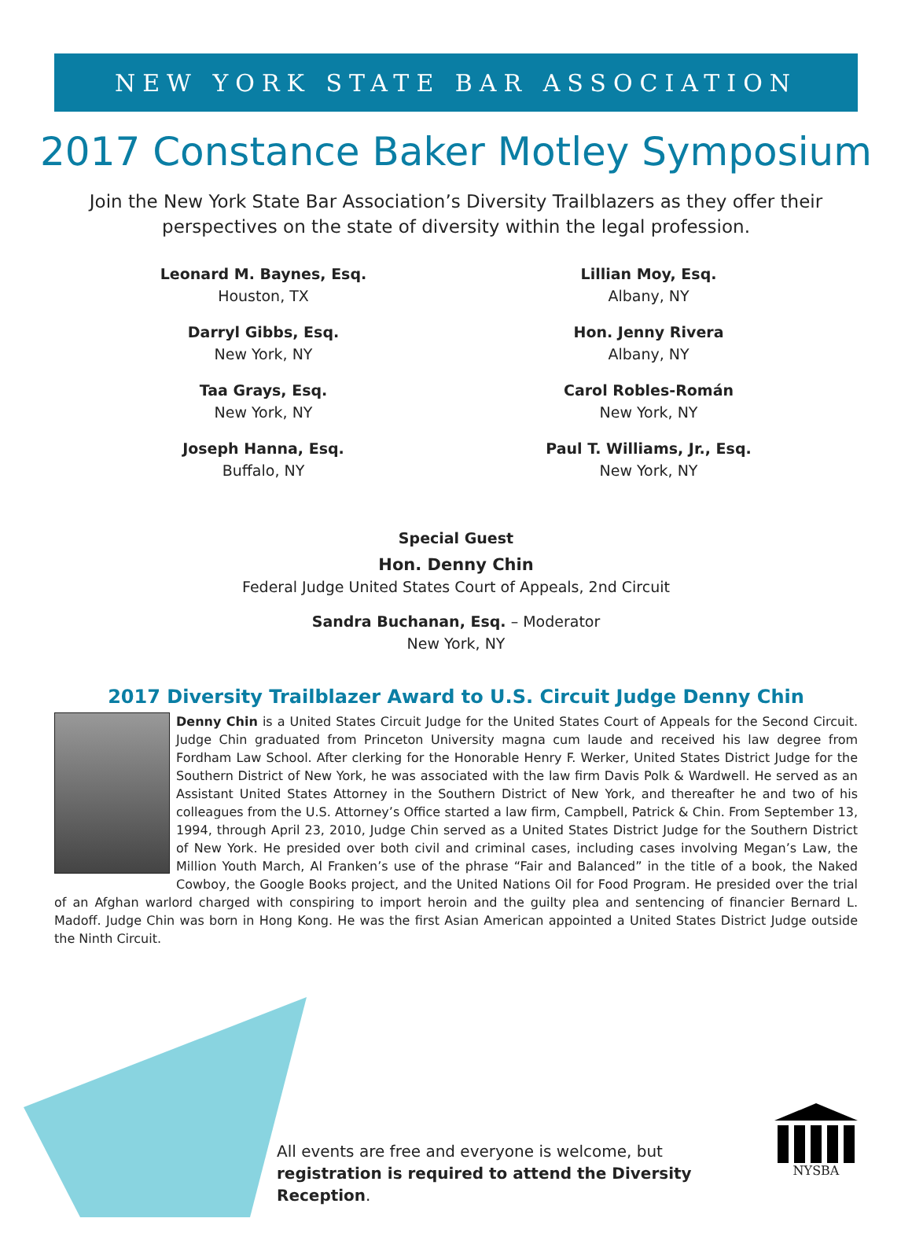NEW YORK STATE BAR ASSOCIATION
2017 Constance Baker Motley Symposium
Join the New York State Bar Association’s Diversity Trailblazers as they offer their perspectives on the state of diversity within the legal profession.
Leonard M. Baynes, Esq.
Houston, TX
Darryl Gibbs, Esq.
New York, NY
Taa Grays, Esq.
New York, NY
Joseph Hanna, Esq.
Buffalo, NY
Lillian Moy, Esq.
Albany, NY
Hon. Jenny Rivera
Albany, NY
Carol Robles-Román
New York, NY
Paul T. Williams, Jr., Esq.
New York, NY
Special Guest
Hon. Denny Chin
Federal Judge United States Court of Appeals, 2nd Circuit
Sandra Buchanan, Esq. – Moderator
New York, NY
2017 Diversity Trailblazer Award to U.S. Circuit Judge Denny Chin
Denny Chin is a United States Circuit Judge for the United States Court of Appeals for the Second Circuit. Judge Chin graduated from Princeton University magna cum laude and received his law degree from Fordham Law School. After clerking for the Honorable Henry F. Werker, United States District Judge for the Southern District of New York, he was associated with the law firm Davis Polk & Wardwell. He served as an Assistant United States Attorney in the Southern District of New York, and thereafter he and two of his colleagues from the U.S. Attorney’s Office started a law firm, Campbell, Patrick & Chin. From September 13, 1994, through April 23, 2010, Judge Chin served as a United States District Judge for the Southern District of New York. He presided over both civil and criminal cases, including cases involving Megan’s Law, the Million Youth March, Al Franken’s use of the phrase “Fair and Balanced” in the title of a book, the Naked Cowboy, the Google Books project, and the United Nations Oil for Food Program. He presided over the trial of an Afghan warlord charged with conspiring to import heroin and the guilty plea and sentencing of financier Bernard L. Madoff. Judge Chin was born in Hong Kong. He was the first Asian American appointed a United States District Judge outside the Ninth Circuit.
All events are free and everyone is welcome, but registration is required to attend the Diversity Reception.
NYSBA